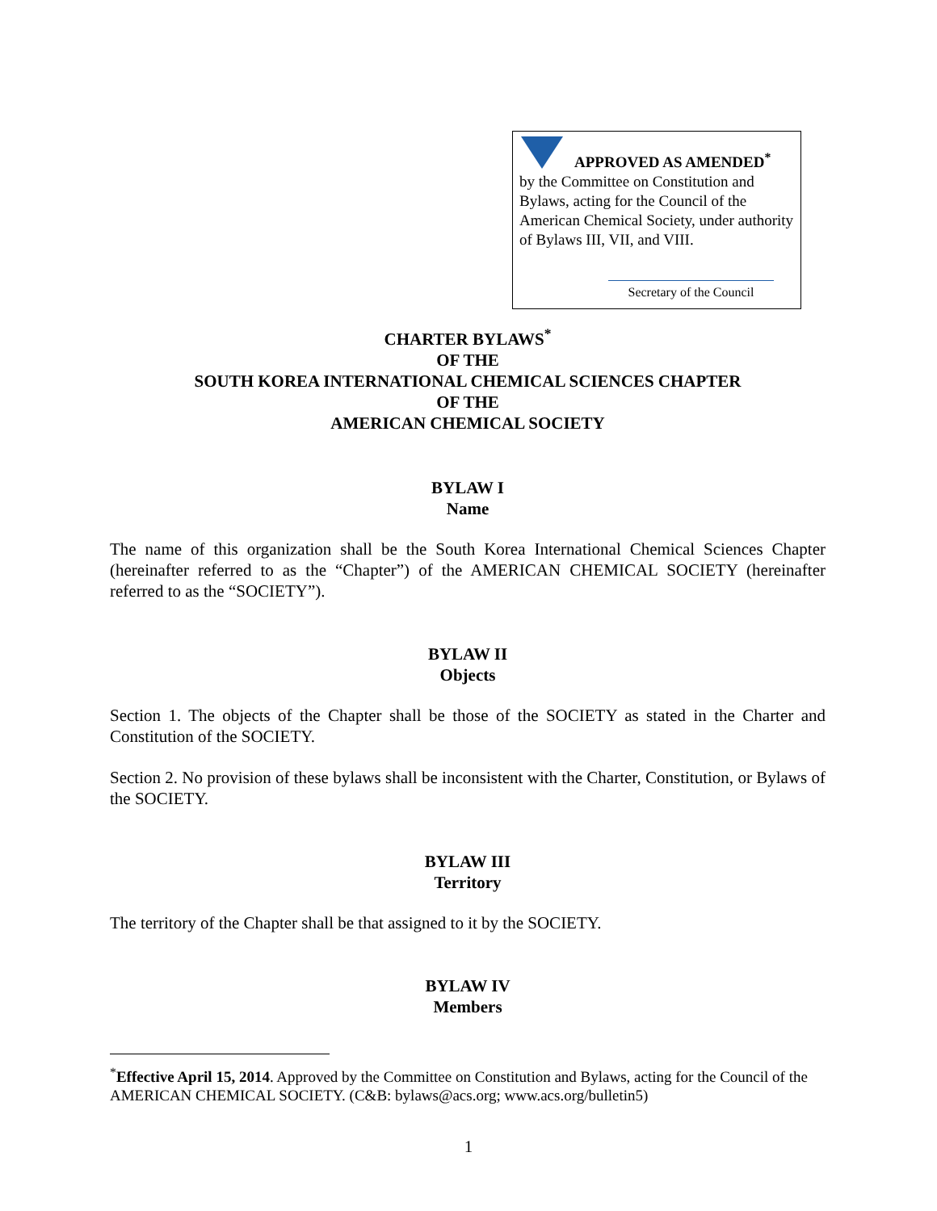APPROVED AS AMENDED<sup>*</sup>
by the Committee on Constitution and Bylaws, acting for the Council of the American Chemical Society, under authority of Bylaws III, VII, and VIII.
Secretary of the Council
CHARTER BYLAWS<sup>*</sup>
OF THE
SOUTH KOREA INTERNATIONAL CHEMICAL SCIENCES CHAPTER
OF THE
AMERICAN CHEMICAL SOCIETY
BYLAW I
Name
The name of this organization shall be the South Korea International Chemical Sciences Chapter (hereinafter referred to as the “Chapter”) of the AMERICAN CHEMICAL SOCIETY (hereinafter referred to as the “SOCIETY”).
BYLAW II
Objects
Section 1. The objects of the Chapter shall be those of the SOCIETY as stated in the Charter and Constitution of the SOCIETY.
Section 2. No provision of these bylaws shall be inconsistent with the Charter, Constitution, or Bylaws of the SOCIETY.
BYLAW III
Territory
The territory of the Chapter shall be that assigned to it by the SOCIETY.
BYLAW IV
Members
<sup>*</sup> Effective April 15, 2014. Approved by the Committee on Constitution and Bylaws, acting for the Council of the AMERICAN CHEMICAL SOCIETY. (C&B: bylaws@acs.org; www.acs.org/bulletin5)
1